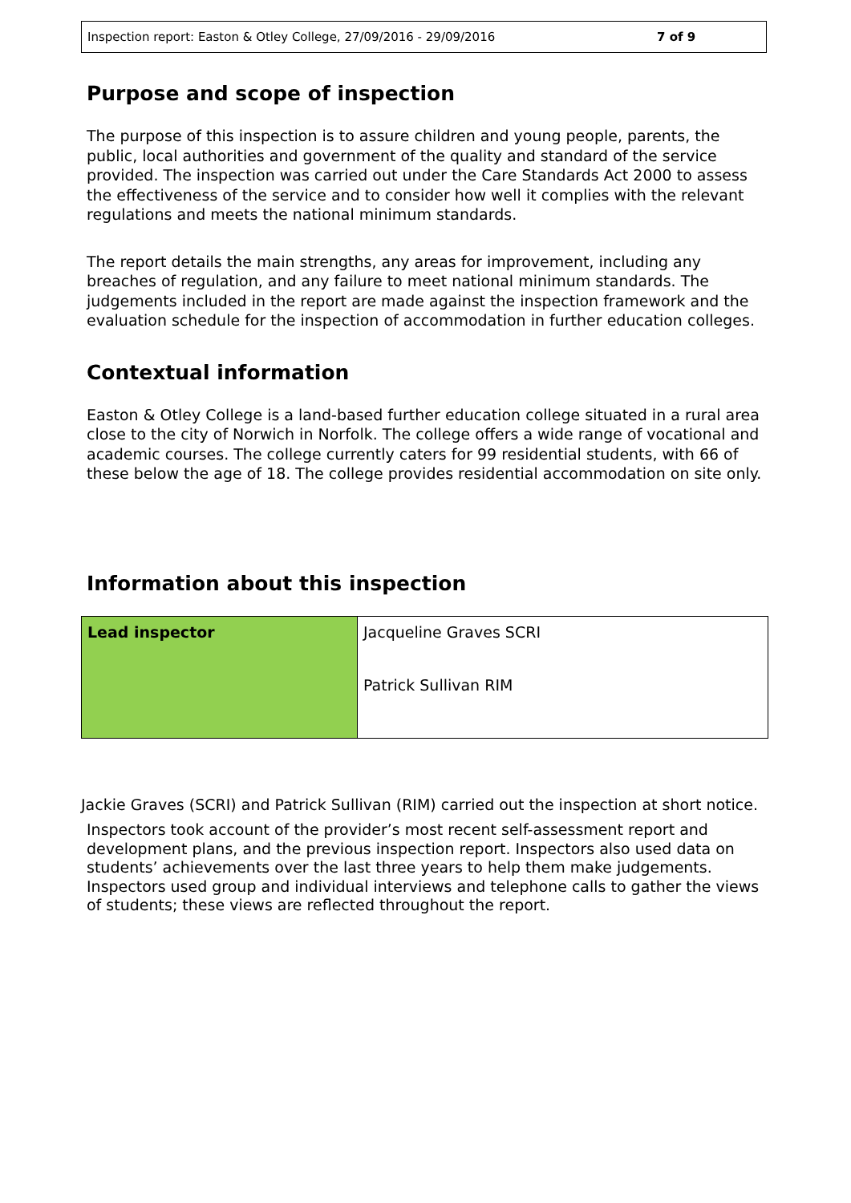Inspection report: Easton & Otley College, 27/09/2016 - 29/09/2016 7 of 9
Purpose and scope of inspection
The purpose of this inspection is to assure children and young people, parents, the public, local authorities and government of the quality and standard of the service provided. The inspection was carried out under the Care Standards Act 2000 to assess the effectiveness of the service and to consider how well it complies with the relevant regulations and meets the national minimum standards.
The report details the main strengths, any areas for improvement, including any breaches of regulation, and any failure to meet national minimum standards. The judgements included in the report are made against the inspection framework and the evaluation schedule for the inspection of accommodation in further education colleges.
Contextual information
Easton & Otley College is a land-based further education college situated in a rural area close to the city of Norwich in Norfolk. The college offers a wide range of vocational and academic courses. The college currently caters for 99 residential students, with 66 of these below the age of 18. The college provides residential accommodation on site only.
Information about this inspection
| Lead inspector | Jacqueline Graves SCRI Patrick Sullivan RIM |
Jackie Graves (SCRI) and Patrick Sullivan (RIM) carried out the inspection at short notice.
Inspectors took account of the provider’s most recent self-assessment report and development plans, and the previous inspection report. Inspectors also used data on students’ achievements over the last three years to help them make judgements. Inspectors used group and individual interviews and telephone calls to gather the views of students; these views are reflected throughout the report.